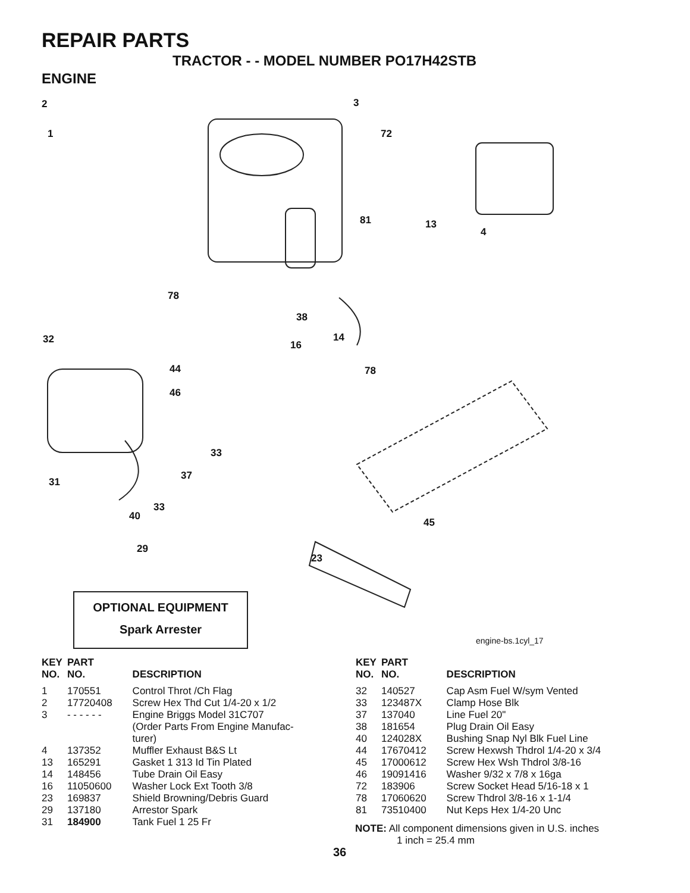REPAIR PARTS
TRACTOR - - MODEL NUMBER PO17H42STB
ENGINE
2
1
3
72
81 13
4
78
38
14
16 32
44
46
78
33
37
31
33
40
45
29
23
OPTIONAL EQUIPMENT
Spark Arrester
engine-bs.1cyl_17
| KEY NO. | PART NO. | DESCRIPTION |
| --- | --- | --- |
| 1 | 170551 | Control Throt /Ch Flag |
| 2 | 17720408 | Screw Hex Thd Cut 1/4-20 x 1/2 |
| 3 | - - - - - - | Engine Briggs Model 31C707 (Order Parts From Engine Manufac- turer) |
| 4 | 137352 | Muffler Exhaust B&S Lt |
| 13 | 165291 | Gasket 1 313 Id Tin Plated |
| 14 | 148456 | Tube Drain Oil Easy |
| 16 | 11050600 | Washer Lock Ext Tooth 3/8 |
| 23 | 169837 | Shield Browning/Debris Guard |
| 29 | 137180 | Arrestor Spark |
| 31 | 184900 | Tank Fuel 1 25 Fr |
| KEY NO. | PART NO. | DESCRIPTION |
| --- | --- | --- |
| 32 | 140527 | Cap Asm Fuel W/sym Vented |
| 33 | 123487X | Clamp Hose Blk |
| 37 | 137040 | Line Fuel 20" |
| 38 | 181654 | Plug Drain Oil Easy |
| 40 | 124028X | Bushing Snap Nyl Blk Fuel Line |
| 44 | 17670412 | Screw Hexwsh Thdrol 1/4-20 x 3/4 |
| 45 | 17000612 | Screw Hex Wsh Thdrol 3/8-16 |
| 46 | 19091416 | Washer 9/32 x 7/8 x 16ga |
| 72 | 183906 | Screw Socket Head 5/16-18 x 1 |
| 78 | 17060620 | Screw Thdrol 3/8-16 x 1-1/4 |
| 81 | 73510400 | Nut Keps Hex 1/4-20 Unc |
NOTE: All component dimensions given in U.S. inches
1 inch = 25.4 mm
36